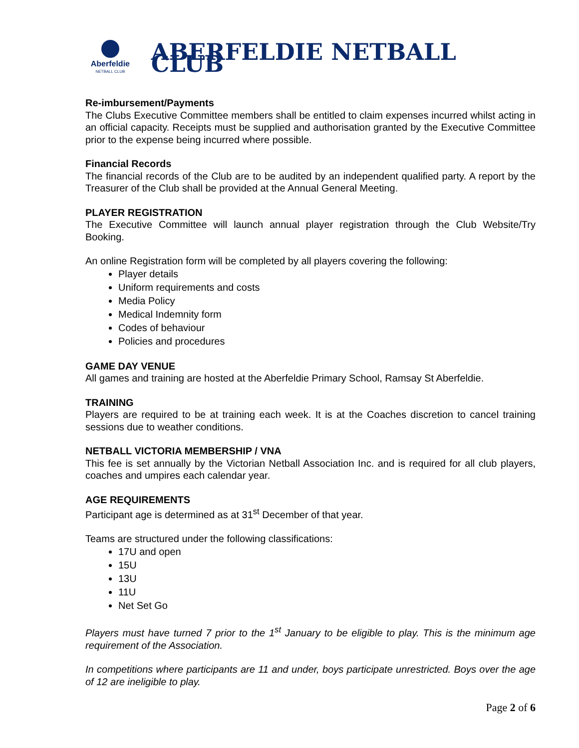Aberfeldie
NETBALL CLUB
ABERFELDIE NETBALL CLUB
Re-imbursement/Payments
The Clubs Executive Committee members shall be entitled to claim expenses incurred whilst acting in an official capacity. Receipts must be supplied and authorisation granted by the Executive Committee prior to the expense being incurred where possible.
Financial Records
The financial records of the Club are to be audited by an independent qualified party. A report by the Treasurer of the Club shall be provided at the Annual General Meeting.
PLAYER REGISTRATION
The Executive Committee will launch annual player registration through the Club Website/Try Booking.
An online Registration form will be completed by all players covering the following:
Player details
Uniform requirements and costs
Media Policy
Medical Indemnity form
Codes of behaviour
Policies and procedures
GAME DAY VENUE
All games and training are hosted at the Aberfeldie Primary School, Ramsay St Aberfeldie.
TRAINING
Players are required to be at training each week. It is at the Coaches discretion to cancel training sessions due to weather conditions.
NETBALL VICTORIA MEMBERSHIP / VNA
This fee is set annually by the Victorian Netball Association Inc. and is required for all club players, coaches and umpires each calendar year.
AGE REQUIREMENTS
Participant age is determined as at 31<sup>st</sup> December of that year.
Teams are structured under the following classifications:
17U and open
15U
13U
11U
Net Set Go
Players must have turned 7 prior to the 1<sup>st</sup> January to be eligible to play. This is the minimum age requirement of the Association.
In competitions where participants are 11 and under, boys participate unrestricted. Boys over the age of 12 are ineligible to play.
Page 2 of 6